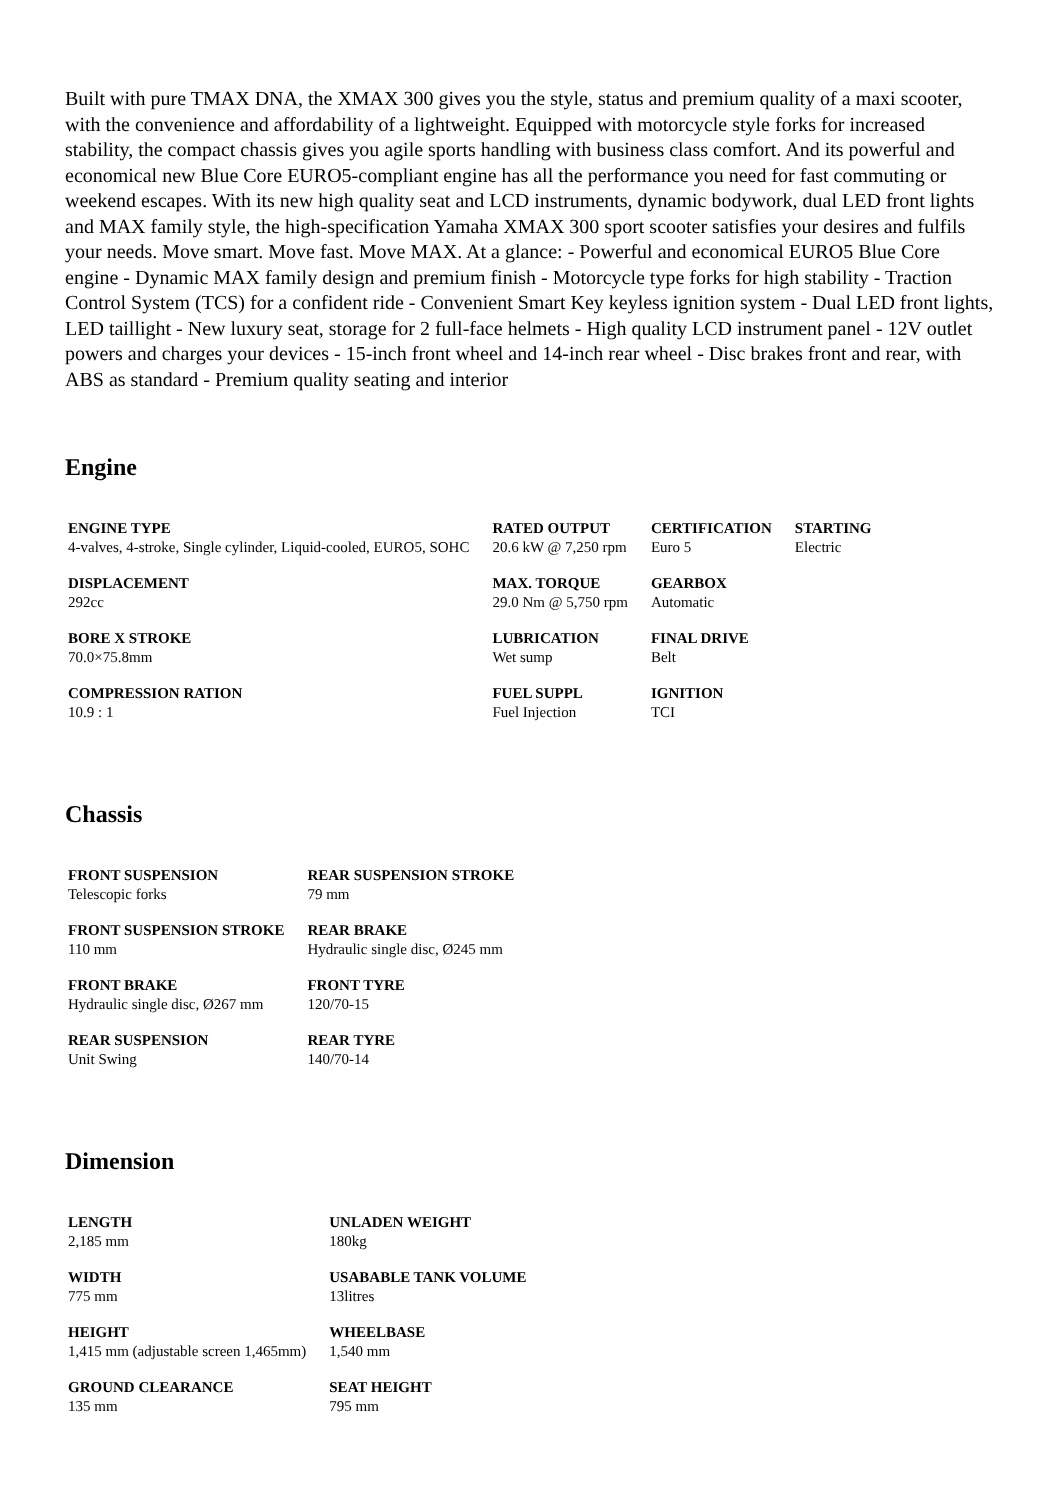Built with pure TMAX DNA, the XMAX 300 gives you the style, status and premium quality of a maxi scooter, with the convenience and affordability of a lightweight. Equipped with motorcycle style forks for increased stability, the compact chassis gives you agile sports handling with business class comfort. And its powerful and economical new Blue Core EURO5-compliant engine has all the performance you need for fast commuting or weekend escapes. With its new high quality seat and LCD instruments, dynamic bodywork, dual LED front lights and MAX family style, the high-specification Yamaha XMAX 300 sport scooter satisfies your desires and fulfils your needs. Move smart. Move fast. Move MAX. At a glance: - Powerful and economical EURO5 Blue Core engine - Dynamic MAX family design and premium finish - Motorcycle type forks for high stability - Traction Control System (TCS) for a confident ride - Convenient Smart Key keyless ignition system - Dual LED front lights, LED taillight - New luxury seat, storage for 2 full-face helmets - High quality LCD instrument panel - 12V outlet powers and charges your devices - 15-inch front wheel and 14-inch rear wheel - Disc brakes front and rear, with ABS as standard - Premium quality seating and interior
Engine
| ENGINE TYPE 4-valves, 4-stroke, Single cylinder, Liquid-cooled, EURO5, SOHC | RATED OUTPUT 20.6 kW @ 7,250 rpm | CERTIFICATION Euro 5 | STARTING Electric |
| DISPLACEMENT 292cc | MAX. TORQUE 29.0 Nm @ 5,750 rpm | GEARBOX Automatic | |
| BORE X STROKE 70.0×75.8mm | LUBRICATION Wet sump | FINAL DRIVE Belt | |
| COMPRESSION RATION 10.9 : 1 | FUEL SUPPL Fuel Injection | IGNITION TCI | |
Chassis
| FRONT SUSPENSION Telescopic forks | REAR SUSPENSION STROKE 79 mm |
| FRONT SUSPENSION STROKE 110 mm | REAR BRAKE Hydraulic single disc, Ø245 mm |
| FRONT BRAKE Hydraulic single disc, Ø267 mm | FRONT TYRE 120/70-15 |
| REAR SUSPENSION Unit Swing | REAR TYRE 140/70-14 |
Dimension
| LENGTH 2,185 mm | UNLADEN WEIGHT 180kg |
| WIDTH 775 mm | USABABLE TANK VOLUME 13litres |
| HEIGHT 1,415 mm (adjustable screen 1,465mm) | WHEELBASE 1,540 mm |
| GROUND CLEARANCE 135 mm | SEAT HEIGHT 795 mm |